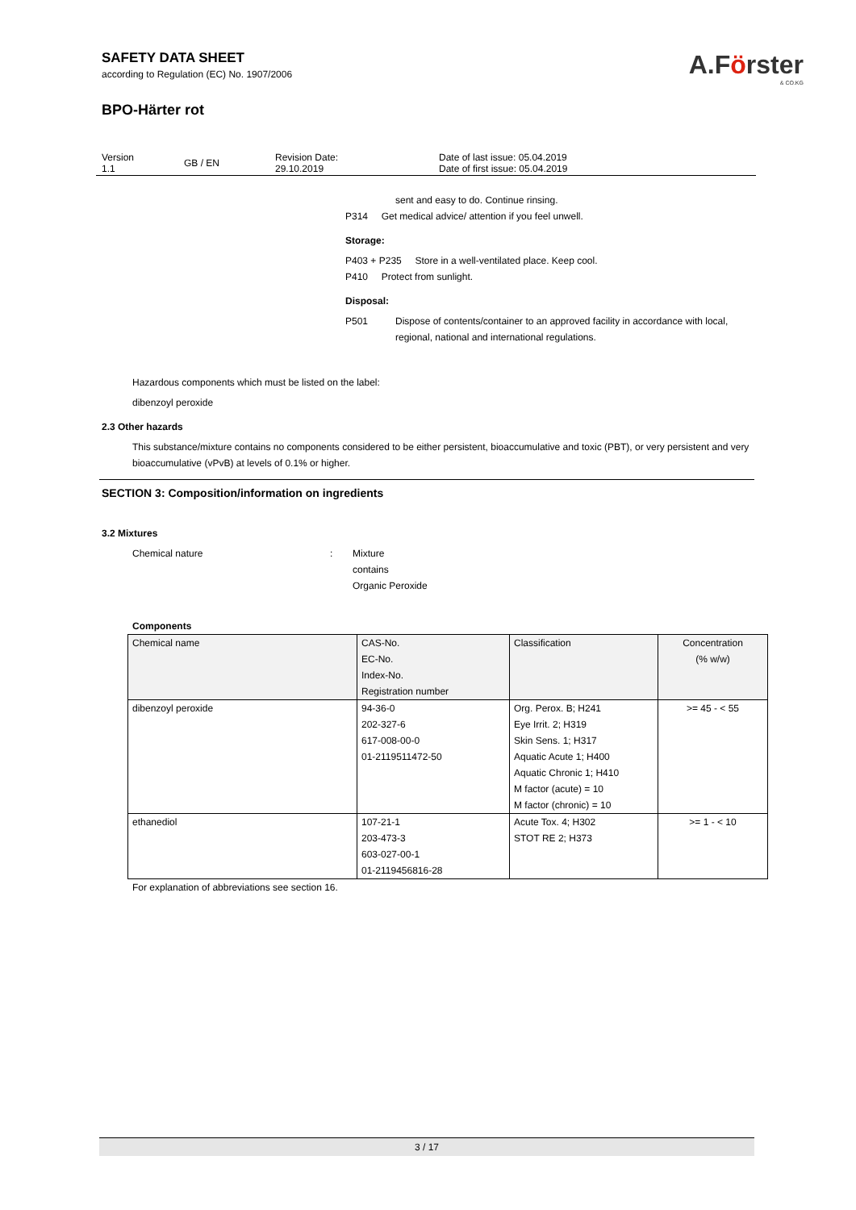SAFETY DATA SHEET
according to Regulation (EC) No. 1907/2006
A.Förster
& CO.KG
BPO-Härter rot
| Version 1.1 | GB / EN | Revision Date: 29.10.2019 | Date of last issue: 05.04.2019 Date of first issue: 05.04.2019 |
sent and easy to do. Continue rinsing.
P314 Get medical advice/ attention if you feel unwell.
Storage:
P403 + P235 Store in a well-ventilated place. Keep cool.
P410 Protect from sunlight.
Disposal:
P501 Dispose of contents/container to an approved facility in accordance with local, regional, national and international regulations.
Hazardous components which must be listed on the label:
dibenzoyl peroxide
2.3 Other hazards
This substance/mixture contains no components considered to be either persistent, bioaccumulative and toxic (PBT), or very persistent and very bioaccumulative (vPvB) at levels of 0.1% or higher.
SECTION 3: Composition/information on ingredients
3.2 Mixtures
Chemical nature : Mixture
contains
Organic Peroxide
Components
| Chemical name | CAS-No. EC-No. Index-No. Registration number | Classification | Concentration (% w/w) |
| dibenzoyl peroxide | 94-36-0 202-327-6 617-008-00-0 01-2119511472-50 | Org. Perox. B; H241 Eye Irrit. 2; H319 Skin Sens. 1; H317 Aquatic Acute 1; H400 Aquatic Chronic 1; H410 M factor (acute) = 10 M factor (chronic) = 10 | >= 45 - < 55 |
| ethanediol | 107-21-1 203-473-3 603-027-00-1 01-2119456816-28 | Acute Tox. 4; H302 STOT RE 2; H373 | >= 1 - < 10 |
For explanation of abbreviations see section 16.
3 / 17